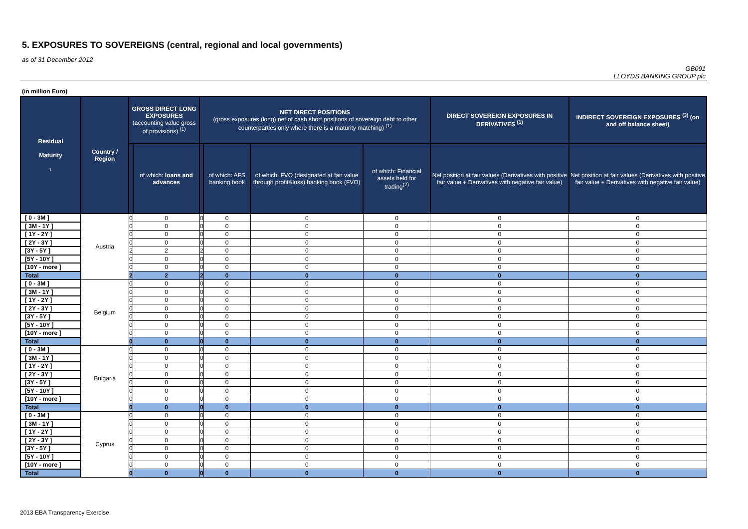5. EXPOSURES TO SOVEREIGNS (central, regional and local governments)
as of 31 December 2012
GB091
LLOYDS BANKING GROUP plc
(in million Euro)
| Residual Maturity ↓ | Country / Region | GROSS DIRECT LONG EXPOSURES (accounting value gross of provisions) <sup>(1)</sup> | | NET DIRECT POSITIONS (gross exposures (long) net of cash short positions of sovereign debt to other counterparties only where there is a maturity matching) <sup>(1)</sup> | | | | DIRECT SOVEREIGN EXPOSURES IN DERIVATIVES <sup>(1)</sup> | INDIRECT SOVEREIGN EXPOSURES <sup>(3)</sup> (on and off balance sheet) |
| --- | --- | --- | --- | --- | --- | --- | --- | --- | --- |
| | | | of which: loans and advances | | of which: AFS banking book | of which: FVO (designated at fair value through profit&loss) banking book (FVO) | of which: Financial assets held for trading<sup>(2)</sup> | Net position at fair values (Derivatives with positive fair value + Derivatives with negative fair value) | Net position at fair values (Derivatives with positive fair value + Derivatives with negative fair value) |
| [ 0 - 3M ] | Austria | 0 | 0 | 0 | 0 | 0 | 0 | 0 | 0 |
| [ 3M - 1Y ] | | 0 | 0 | 0 | 0 | 0 | 0 | 0 | 0 |
| [ 1Y - 2Y ] | | 0 | 0 | 0 | 0 | 0 | 0 | 0 | 0 |
| [ 2Y - 3Y ] | | 0 | 0 | 0 | 0 | 0 | 0 | 0 | 0 |
| [3Y - 5Y ] | | 2 | 2 | 2 | 0 | 0 | 0 | 0 | 0 |
| [5Y - 10Y ] | | 0 | 0 | 0 | 0 | 0 | 0 | 0 | 0 |
| [10Y - more ] | | 0 | 0 | 0 | 0 | 0 | 0 | 0 | 0 |
| Total | | 2 | 2 | 2 | 0 | 0 | 0 | 0 | 0 |
| [ 0 - 3M ] | Belgium | 0 | 0 | 0 | 0 | 0 | 0 | 0 | 0 |
| [ 3M - 1Y ] | | 0 | 0 | 0 | 0 | 0 | 0 | 0 | 0 |
| [ 1Y - 2Y ] | | 0 | 0 | 0 | 0 | 0 | 0 | 0 | 0 |
| [ 2Y - 3Y ] | | 0 | 0 | 0 | 0 | 0 | 0 | 0 | 0 |
| [3Y - 5Y ] | | 0 | 0 | 0 | 0 | 0 | 0 | 0 | 0 |
| [5Y - 10Y ] | | 0 | 0 | 0 | 0 | 0 | 0 | 0 | 0 |
| [10Y - more ] | | 0 | 0 | 0 | 0 | 0 | 0 | 0 | 0 |
| Total | | 0 | 0 | 0 | 0 | 0 | 0 | 0 | 0 |
| [ 0 - 3M ] | Bulgaria | 0 | 0 | 0 | 0 | 0 | 0 | 0 | 0 |
| [ 3M - 1Y ] | | 0 | 0 | 0 | 0 | 0 | 0 | 0 | 0 |
| [ 1Y - 2Y ] | | 0 | 0 | 0 | 0 | 0 | 0 | 0 | 0 |
| [ 2Y - 3Y ] | | 0 | 0 | 0 | 0 | 0 | 0 | 0 | 0 |
| [3Y - 5Y ] | | 0 | 0 | 0 | 0 | 0 | 0 | 0 | 0 |
| [5Y - 10Y ] | | 0 | 0 | 0 | 0 | 0 | 0 | 0 | 0 |
| [10Y - more ] | | 0 | 0 | 0 | 0 | 0 | 0 | 0 | 0 |
| Total | | 0 | 0 | 0 | 0 | 0 | 0 | 0 | 0 |
| [ 0 - 3M ] | Cyprus | 0 | 0 | 0 | 0 | 0 | 0 | 0 | 0 |
| [ 3M - 1Y ] | | 0 | 0 | 0 | 0 | 0 | 0 | 0 | 0 |
| [ 1Y - 2Y ] | | 0 | 0 | 0 | 0 | 0 | 0 | 0 | 0 |
| [ 2Y - 3Y ] | | 0 | 0 | 0 | 0 | 0 | 0 | 0 | 0 |
| [3Y - 5Y ] | | 0 | 0 | 0 | 0 | 0 | 0 | 0 | 0 |
| [5Y - 10Y ] | | 0 | 0 | 0 | 0 | 0 | 0 | 0 | 0 |
| [10Y - more ] | | 0 | 0 | 0 | 0 | 0 | 0 | 0 | 0 |
| Total | | 0 | 0 | 0 | 0 | 0 | 0 | 0 | 0 |
2013 EBA Transparency Exercise